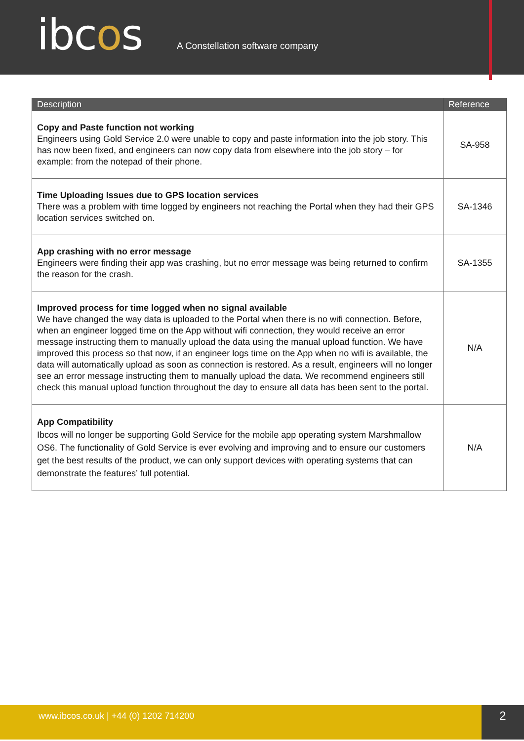ibcos
A Constellation software company
| Description | Reference |
| --- | --- |
| Copy and Paste function not working Engineers using Gold Service 2.0 were unable to copy and paste information into the job story. This has now been fixed, and engineers can now copy data from elsewhere into the job story – for example: from the notepad of their phone. | SA-958 |
| Time Uploading Issues due to GPS location services There was a problem with time logged by engineers not reaching the Portal when they had their GPS location services switched on. | SA-1346 |
| App crashing with no error message Engineers were finding their app was crashing, but no error message was being returned to confirm the reason for the crash. | SA-1355 |
| Improved process for time logged when no signal available We have changed the way data is uploaded to the Portal when there is no wifi connection. Before, when an engineer logged time on the App without wifi connection, they would receive an error message instructing them to manually upload the data using the manual upload function. We have improved this process so that now, if an engineer logs time on the App when no wifi is available, the data will automatically upload as soon as connection is restored. As a result, engineers will no longer see an error message instructing them to manually upload the data. We recommend engineers still check this manual upload function throughout the day to ensure all data has been sent to the portal. | N/A |
| App Compatibility Ibcos will no longer be supporting Gold Service for the mobile app operating system Marshmallow OS6. The functionality of Gold Service is ever evolving and improving and to ensure our customers get the best results of the product, we can only support devices with operating systems that can demonstrate the features’ full potential. | N/A |
www.ibcos.co.uk | +44 (0) 1202 714200
2